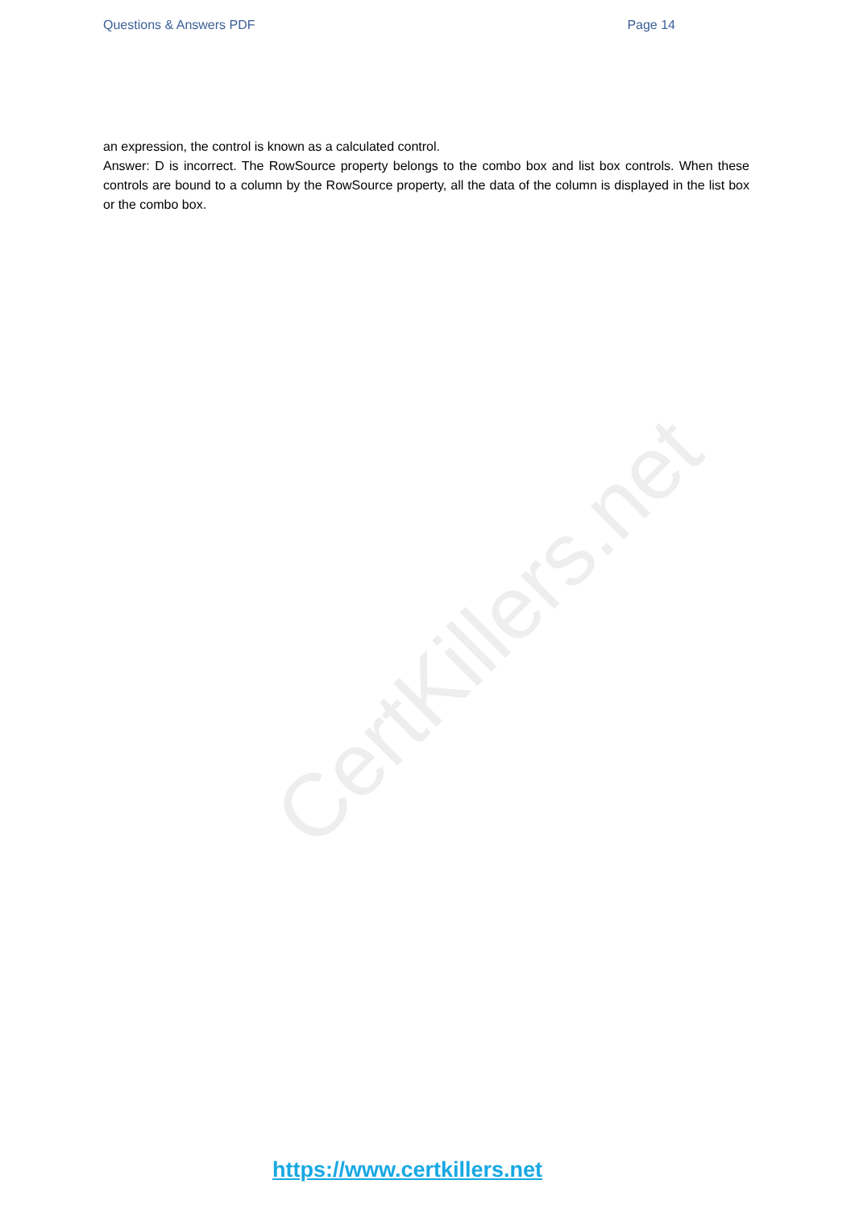Questions & Answers PDF Page 14
CertKillers.net
an expression, the control is known as a calculated control.
Answer: D is incorrect. The RowSource property belongs to the combo box and list box controls. When these controls are bound to a column by the RowSource property, all the data of the column is displayed in the list box or the combo box.
https://www.certkillers.net